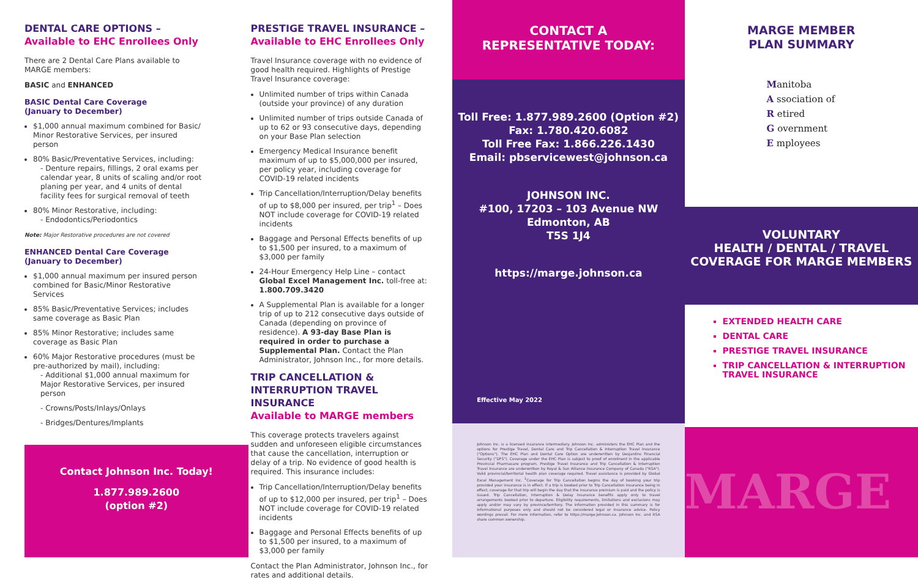DENTAL CARE OPTIONS –
Available to EHC Enrollees Only
There are 2 Dental Care Plans available to MARGE members:
BASIC and ENHANCED
BASIC Dental Care Coverage
(January to December)
$1,000 annual maximum combined for Basic/ Minor Restorative Services, per insured person
80% Basic/Preventative Services, including:
- Denture repairs, fillings, 2 oral exams per calendar year, 8 units of scaling and/or root planing per year, and 4 units of dental facility fees for surgical removal of teeth
80% Minor Restorative, including:
- Endodontics/Periodontics
Note: Major Restorative procedures are not covered
ENHANCED Dental Care Coverage
(January to December)
$1,000 annual maximum per insured person combined for Basic/Minor Restorative Services
85% Basic/Preventative Services; includes same coverage as Basic Plan
85% Minor Restorative; includes same coverage as Basic Plan
60% Major Restorative procedures (must be pre-authorized by mail), including:
- Additional $1,000 annual maximum for Major Restorative Services, per insured person
- Crowns/Posts/Inlays/Onlays
- Bridges/Dentures/Implants
Contact Johnson Inc. Today!
1.877.989.2600
(option #2)
PRESTIGE TRAVEL INSURANCE –
Available to EHC Enrollees Only
Travel Insurance coverage with no evidence of good health required. Highlights of Prestige Travel Insurance coverage:
Unlimited number of trips within Canada (outside your province) of any duration
Unlimited number of trips outside Canada of up to 62 or 93 consecutive days, depending on your Base Plan selection
Emergency Medical Insurance benefit maximum of up to $5,000,000 per insured, per policy year, including coverage for COVID-19 related incidents
Trip Cancellation/Interruption/Delay benefits of up to $8,000 per insured, per trip<sup>1</sup> – Does NOT include coverage for COVID-19 related incidents
Baggage and Personal Effects benefits of up to $1,500 per insured, to a maximum of $3,000 per family
24-Hour Emergency Help Line – contact Global Excel Management Inc. toll-free at: 1.800.709.3420
A Supplemental Plan is available for a longer trip of up to 212 consecutive days outside of Canada (depending on province of residence). A 93-day Base Plan is required in order to purchase a Supplemental Plan. Contact the Plan Administrator, Johnson Inc., for more details.
TRIP CANCELLATION &
INTERRUPTION TRAVEL INSURANCE
Available to MARGE members
This coverage protects travelers against sudden and unforeseen eligible circumstances that cause the cancellation, interruption or delay of a trip. No evidence of good health is required. This insurance includes:
Trip Cancellation/Interruption/Delay benefits of up to $12,000 per insured, per trip<sup>1</sup> – Does NOT include coverage for COVID-19 related incidents
Baggage and Personal Effects benefits of up to $1,500 per insured, to a maximum of $3,000 per family
Contact the Plan Administrator, Johnson Inc., for rates and additional details.
CONTACT A
REPRESENTATIVE TODAY:
Toll Free: 1.877.989.2600 (Option #2)
Fax: 1.780.420.6082
Toll Free Fax: 1.866.226.1430
Email: pbservicewest@johnson.ca
JOHNSON INC.
#100, 17203 – 103 Avenue NW
Edmonton, AB
T5S 1J4
https://marge.johnson.ca
Effective May 2022
Johnson Inc. is a licensed insurance intermediary. Johnson Inc. administers the EHC Plan and the options for Prestige Travel, Dental Care and Trip Cancellation & Interruption Travel Insurance ("Options"). The EHC Plan and Dental Care Option are underwritten by Desjardins Financial Security ("DFS"). Coverage under the EHC Plan is subject to proof of enrolment in the applicable Provincial Pharmacare program. Prestige Travel Insurance and Trip Cancellation & Interruption Travel Insurance are underwritten by Royal & Sun Alliance Insurance Company of Canada ("RSA"). Valid provincial/territorial health plan coverage required. Travel assistance is provided by Global Excel Management Inc. <sup>1</sup>Coverage for Trip Cancellation begins the day of booking your trip provided your insurance is in effect. If a trip is booked prior to Trip Cancellation insurance being in effect, coverage for that trip will begin the day that the insurance premium is paid and the policy is issued. Trip Cancellation, Interruption & Delay Insurance benefits apply only to travel arrangements booked prior to departure. Eligibility requirements, limitations and exclusions may apply and/or may vary by province/territory. The information provided in this summary is for informational purposes only and should not be considered legal or insurance advice. Policy wordings prevail. For more information, refer to https://marge.johnson.ca. Johnson Inc. and RSA share common ownership.
MARGE MEMBER
PLAN SUMMARY
Manitoba
A ssociation of
R etired
G overnment
E mployees
VOLUNTARY
HEALTH / DENTAL / TRAVEL
COVERAGE FOR MARGE MEMBERS
EXTENDED HEALTH CARE
DENTAL CARE
PRESTIGE TRAVEL INSURANCE
TRIP CANCELLATION & INTERRUPTION TRAVEL INSURANCE
MARGE